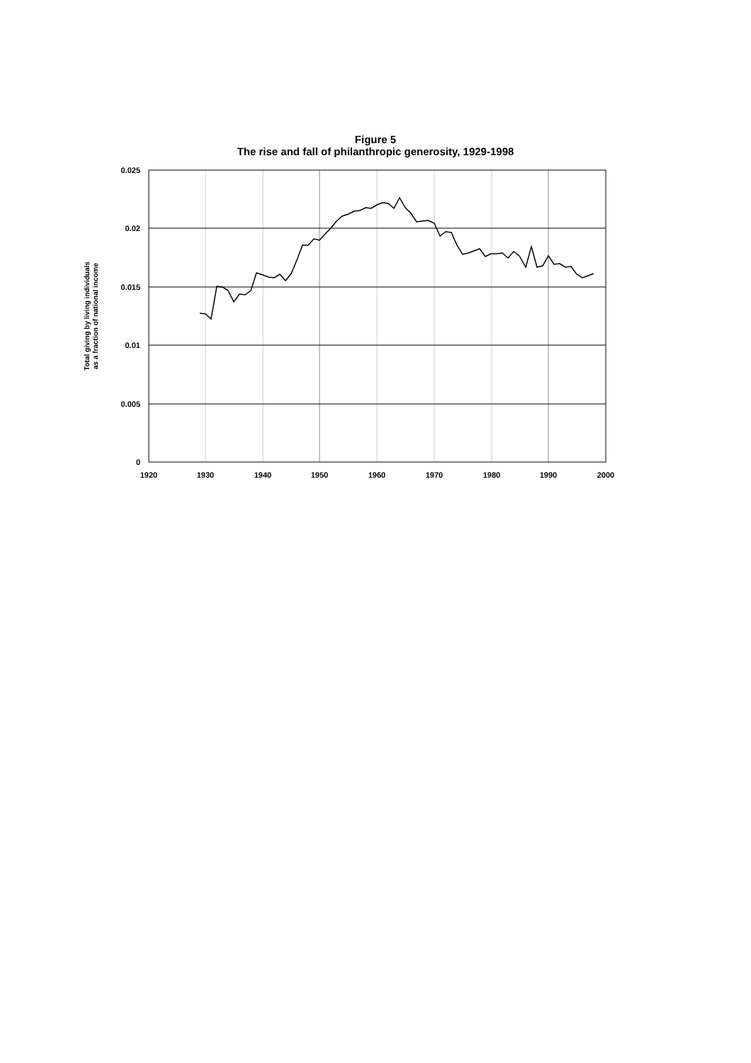Figure 5
The rise and fall of philanthropic generosity, 1929-1998
0
0.005
0.01
0.015
0.02
0.025
1920
1930
1940
1950
1960
1970
1980
1990
2000
Total giving by living individuals
as a fraction of national income